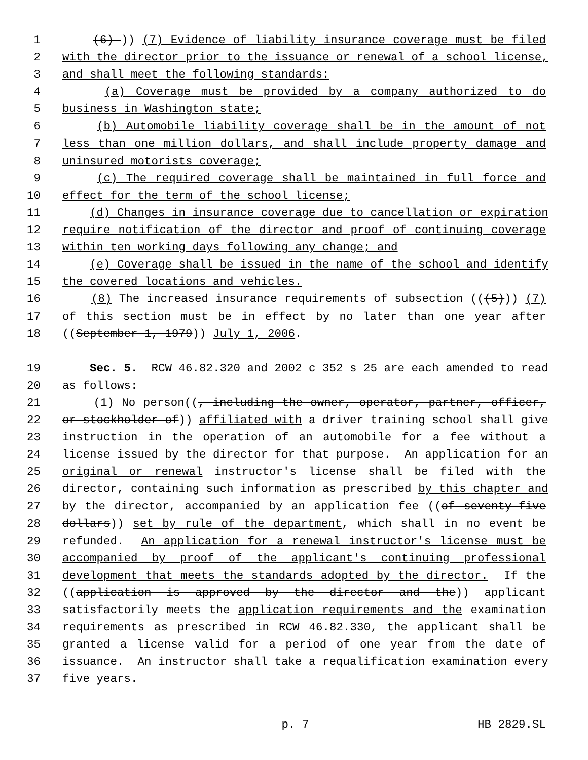1 (6) )) (7) Evidence of liability insurance coverage must be filed
2 with the director prior to the issuance or renewal of a school license,
3 and shall meet the following standards:
4 (a) Coverage must be provided by a company authorized to do
5 business in Washington state;
6 (b) Automobile liability coverage shall be in the amount of not
7 less than one million dollars, and shall include property damage and
8 uninsured motorists coverage;
9 (c) The required coverage shall be maintained in full force and
10 effect for the term of the school license;
11 (d) Changes in insurance coverage due to cancellation or expiration
12 require notification of the director and proof of continuing coverage
13 within ten working days following any change; and
14 (e) Coverage shall be issued in the name of the school and identify
15 the covered locations and vehicles.
16 (8) The increased insurance requirements of subsection (((5))) (7)
17 of this section must be in effect by no later than one year after
18 ((September 1, 1979)) July 1, 2006.
19 Sec. 5. RCW 46.82.320 and 2002 c 352 s 25 are each amended to read
20 as follows:
21 (1) No person((, including the owner, operator, partner, officer,
22 or stockholder of)) affiliated with a driver training school shall give
23 instruction in the operation of an automobile for a fee without a
24 license issued by the director for that purpose. An application for an
25 original or renewal instructor's license shall be filed with the
26 director, containing such information as prescribed by this chapter and
27 by the director, accompanied by an application fee ((of seventy-five
28 dollars)) set by rule of the department, which shall in no event be
29 refunded. An application for a renewal instructor's license must be
30 accompanied by proof of the applicant's continuing professional
31 development that meets the standards adopted by the director. If the
32 ((application is approved by the director and the)) applicant
33 satisfactorily meets the application requirements and the examination
34 requirements as prescribed in RCW 46.82.330, the applicant shall be
35 granted a license valid for a period of one year from the date of
36 issuance. An instructor shall take a requalification examination every
37 five years.
p. 7 HB 2829.SL